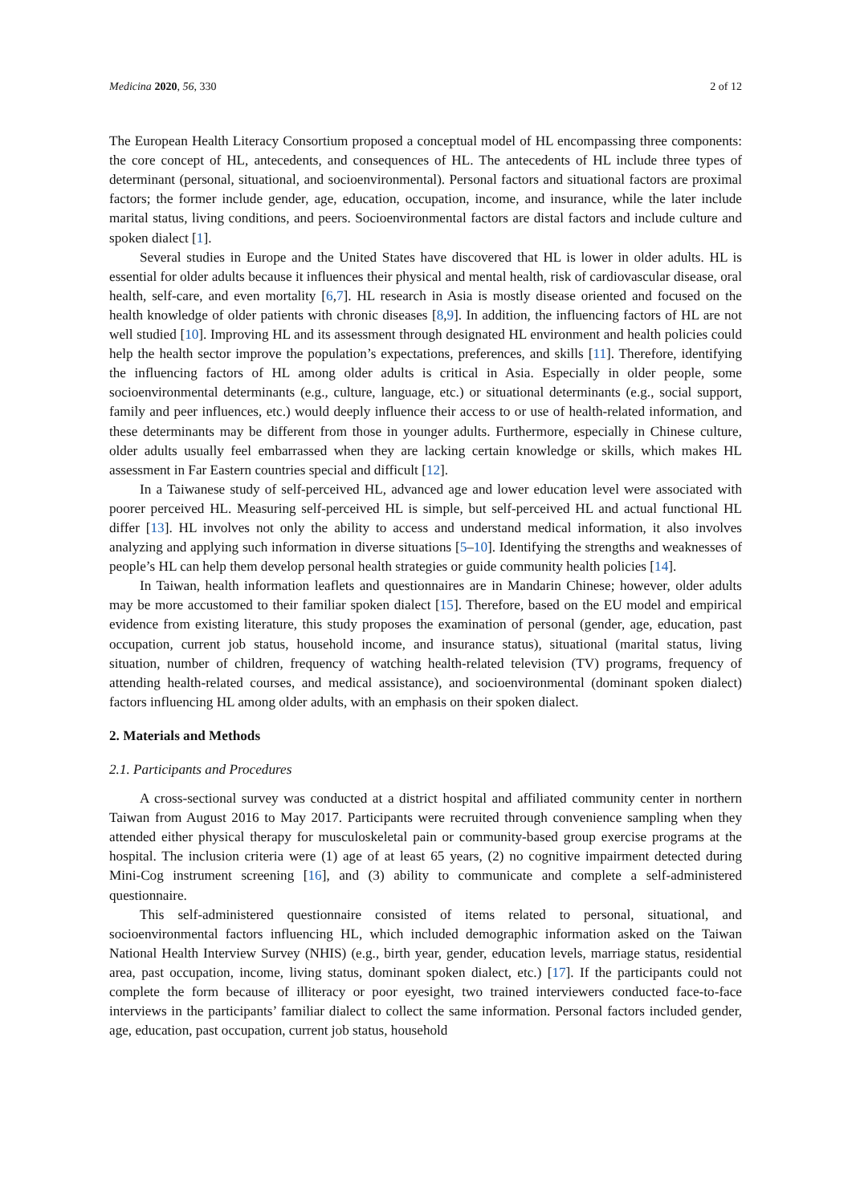Medicina 2020, 56, 330 2 of 12
The European Health Literacy Consortium proposed a conceptual model of HL encompassing three components: the core concept of HL, antecedents, and consequences of HL. The antecedents of HL include three types of determinant (personal, situational, and socioenvironmental). Personal factors and situational factors are proximal factors; the former include gender, age, education, occupation, income, and insurance, while the later include marital status, living conditions, and peers. Socioenvironmental factors are distal factors and include culture and spoken dialect [1].
Several studies in Europe and the United States have discovered that HL is lower in older adults. HL is essential for older adults because it influences their physical and mental health, risk of cardiovascular disease, oral health, self-care, and even mortality [6,7]. HL research in Asia is mostly disease oriented and focused on the health knowledge of older patients with chronic diseases [8,9]. In addition, the influencing factors of HL are not well studied [10]. Improving HL and its assessment through designated HL environment and health policies could help the health sector improve the population’s expectations, preferences, and skills [11]. Therefore, identifying the influencing factors of HL among older adults is critical in Asia. Especially in older people, some socioenvironmental determinants (e.g., culture, language, etc.) or situational determinants (e.g., social support, family and peer influences, etc.) would deeply influence their access to or use of health-related information, and these determinants may be different from those in younger adults. Furthermore, especially in Chinese culture, older adults usually feel embarrassed when they are lacking certain knowledge or skills, which makes HL assessment in Far Eastern countries special and difficult [12].
In a Taiwanese study of self-perceived HL, advanced age and lower education level were associated with poorer perceived HL. Measuring self-perceived HL is simple, but self-perceived HL and actual functional HL differ [13]. HL involves not only the ability to access and understand medical information, it also involves analyzing and applying such information in diverse situations [5–10]. Identifying the strengths and weaknesses of people’s HL can help them develop personal health strategies or guide community health policies [14].
In Taiwan, health information leaflets and questionnaires are in Mandarin Chinese; however, older adults may be more accustomed to their familiar spoken dialect [15]. Therefore, based on the EU model and empirical evidence from existing literature, this study proposes the examination of personal (gender, age, education, past occupation, current job status, household income, and insurance status), situational (marital status, living situation, number of children, frequency of watching health-related television (TV) programs, frequency of attending health-related courses, and medical assistance), and socioenvironmental (dominant spoken dialect) factors influencing HL among older adults, with an emphasis on their spoken dialect.
2. Materials and Methods
2.1. Participants and Procedures
A cross-sectional survey was conducted at a district hospital and affiliated community center in northern Taiwan from August 2016 to May 2017. Participants were recruited through convenience sampling when they attended either physical therapy for musculoskeletal pain or community-based group exercise programs at the hospital. The inclusion criteria were (1) age of at least 65 years, (2) no cognitive impairment detected during Mini-Cog instrument screening [16], and (3) ability to communicate and complete a self-administered questionnaire.
This self-administered questionnaire consisted of items related to personal, situational, and socioenvironmental factors influencing HL, which included demographic information asked on the Taiwan National Health Interview Survey (NHIS) (e.g., birth year, gender, education levels, marriage status, residential area, past occupation, income, living status, dominant spoken dialect, etc.) [17]. If the participants could not complete the form because of illiteracy or poor eyesight, two trained interviewers conducted face-to-face interviews in the participants’ familiar dialect to collect the same information. Personal factors included gender, age, education, past occupation, current job status, household